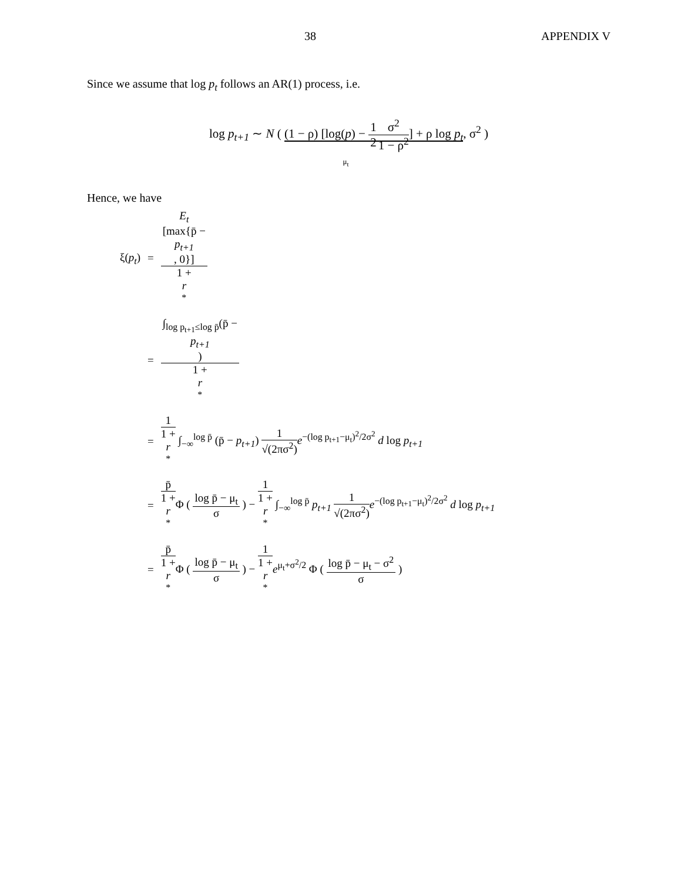38 APPENDIX V
Since we assume that log p<sub>t</sub> follows an AR(1) process, i.e.
log p<sub>t+1</sub> ∼ N ( (1 − ρ) [log(p) − 1 2 σ<sup>2</sup> 1 − ρ<sup>2</sup>] + ρ log p<sub>t</sub>, σ<sup>2</sup> )
μ<sub>t</sub>
Hence, we have
| ξ( p<sub>t</sub> ) | = | E<sub>t</sub> [max{p̄ − p<sub>t+1</sub> , 0}] 1 + r<sup>*</sup> |
| | = | ∫<sub>log p<sub>t+1</sub>≤log p̄</sub>(p̄ − p<sub>t+1</sub> ) 1 + r<sup>*</sup> |
| | = | 1 1 + r<sup>*</sup> ∫<sub>−∞</sub><sup>log p̄</sup> (p̄ − p<sub>t+1</sub> ) 1 √(2πσ<sup>2</sup>) e<sup>−(log p<sub>t+1</sub>−μ<sub>t</sub>)<sup>2</sup>/2σ<sup>2</sup></sup> d log p<sub>t+1</sub> |
| | = | p̄ 1 + r<sup>*</sup> Φ ( log p̄ − μ<sub>t</sub> σ ) − 1 1 + r<sup>*</sup> ∫<sub>−∞</sub><sup>log p̄</sup> p<sub>t+1</sub> 1 √(2πσ<sup>2</sup>) e<sup>−(log p<sub>t+1</sub>−μ<sub>t</sub>)<sup>2</sup>/2σ<sup>2</sup></sup> d log p<sub>t+1</sub> |
| | = | p̄ 1 + r<sup>*</sup> Φ ( log p̄ − μ<sub>t</sub> σ ) − 1 1 + r<sup>*</sup> e<sup>μ<sub>t</sub>+σ<sup>2</sup>/2</sup> Φ ( log p̄ − μ<sub>t</sub> − σ<sup>2</sup> σ ) |